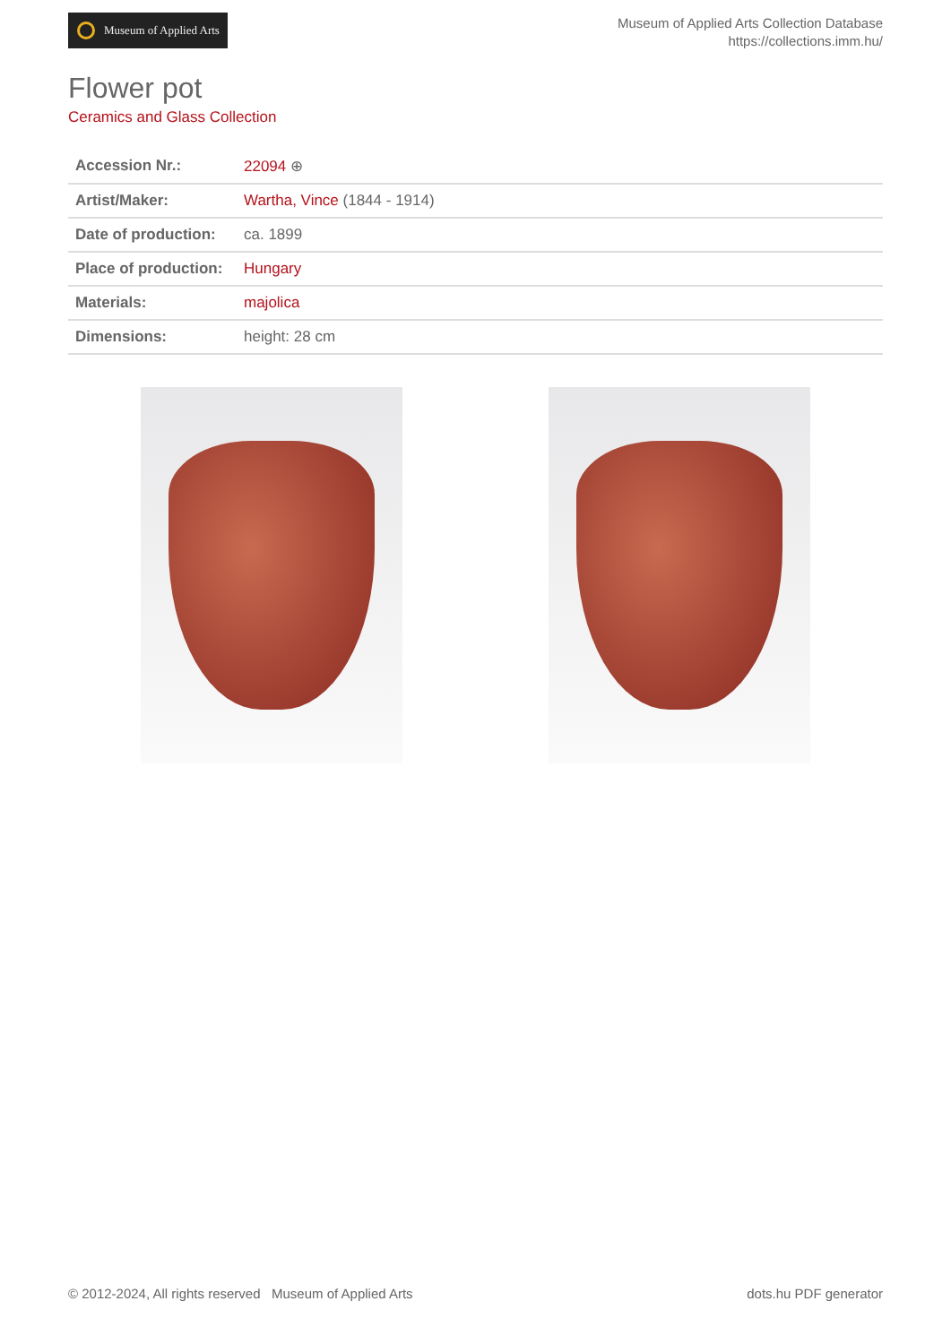Museum of Applied Arts
Museum of Applied Arts Collection Database
https://collections.imm.hu/
Flower pot
Ceramics and Glass Collection
| Accession Nr.: | 22094 ⊕ |
| Artist/Maker: | Wartha, Vince (1844 - 1914) |
| Date of production: | ca. 1899 |
| Place of production: | Hungary |
| Materials: | majolica |
| Dimensions: | height: 28 cm |
© 2012-2024, All rights reserved Museum of Applied Arts
dots.hu PDF generator